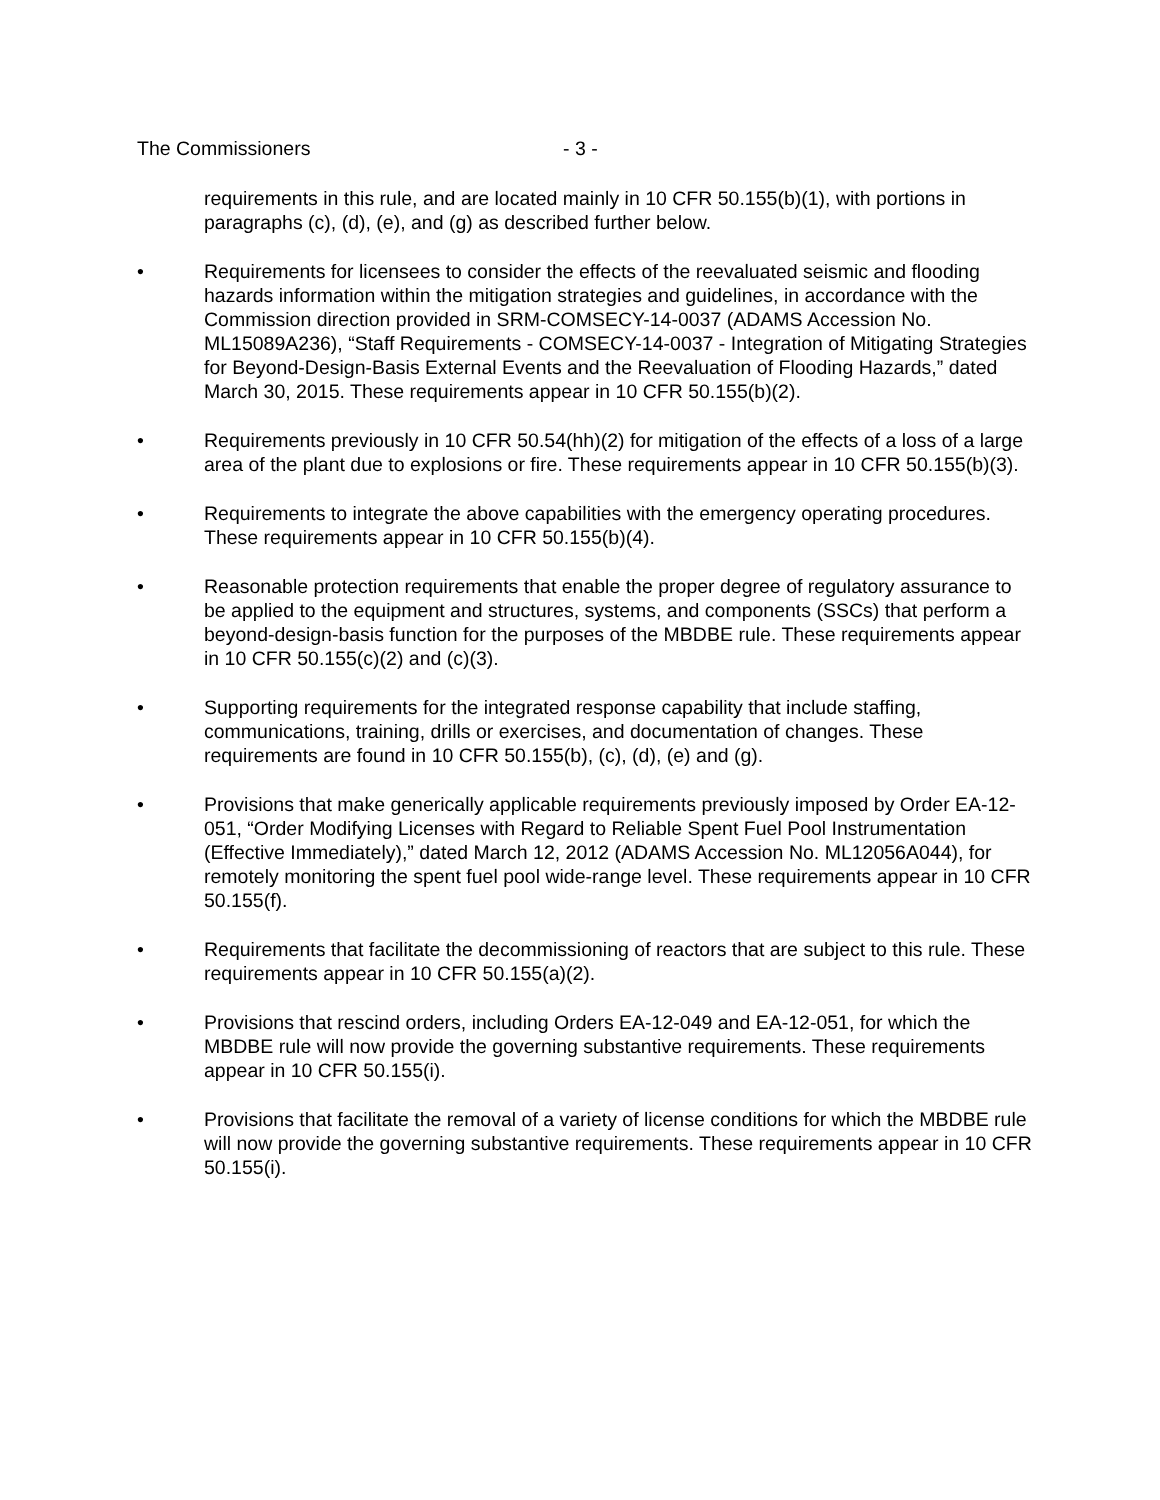The Commissioners - 3 -
requirements in this rule, and are located mainly in 10 CFR 50.155(b)(1), with portions in paragraphs (c), (d), (e), and (g) as described further below.
• Requirements for licensees to consider the effects of the reevaluated seismic and flooding hazards information within the mitigation strategies and guidelines, in accordance with the Commission direction provided in SRM-COMSECY-14-0037 (ADAMS Accession No. ML15089A236), “Staff Requirements - COMSECY-14-0037 - Integration of Mitigating Strategies for Beyond-Design-Basis External Events and the Reevaluation of Flooding Hazards,” dated March 30, 2015. These requirements appear in 10 CFR 50.155(b)(2).
• Requirements previously in 10 CFR 50.54(hh)(2) for mitigation of the effects of a loss of a large area of the plant due to explosions or fire. These requirements appear in 10 CFR 50.155(b)(3).
• Requirements to integrate the above capabilities with the emergency operating procedures. These requirements appear in 10 CFR 50.155(b)(4).
• Reasonable protection requirements that enable the proper degree of regulatory assurance to be applied to the equipment and structures, systems, and components (SSCs) that perform a beyond-design-basis function for the purposes of the MBDBE rule. These requirements appear in 10 CFR 50.155(c)(2) and (c)(3).
• Supporting requirements for the integrated response capability that include staffing, communications, training, drills or exercises, and documentation of changes. These requirements are found in 10 CFR 50.155(b), (c), (d), (e) and (g).
• Provisions that make generically applicable requirements previously imposed by Order EA-12-051, “Order Modifying Licenses with Regard to Reliable Spent Fuel Pool Instrumentation (Effective Immediately),” dated March 12, 2012 (ADAMS Accession No. ML12056A044), for remotely monitoring the spent fuel pool wide-range level. These requirements appear in 10 CFR 50.155(f).
• Requirements that facilitate the decommissioning of reactors that are subject to this rule. These requirements appear in 10 CFR 50.155(a)(2).
• Provisions that rescind orders, including Orders EA-12-049 and EA-12-051, for which the MBDBE rule will now provide the governing substantive requirements. These requirements appear in 10 CFR 50.155(i).
• Provisions that facilitate the removal of a variety of license conditions for which the MBDBE rule will now provide the governing substantive requirements. These requirements appear in 10 CFR 50.155(i).